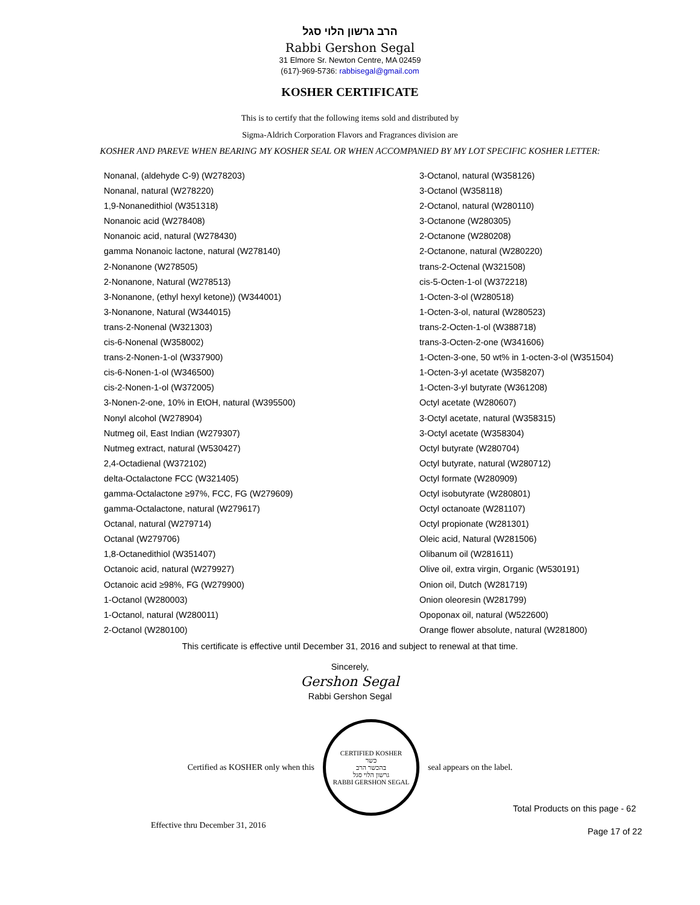הרב גרשון הלוי סגל
Rabbi Gershon Segal
31 Elmore Sr. Newton Centre, MA 02459
(617)-969-5736: rabbisegal@gmail.com
KOSHER CERTIFICATE
This is to certify that the following items sold and distributed by
Sigma-Aldrich Corporation Flavors and Fragrances division are
KOSHER AND PAREVE WHEN BEARING MY KOSHER SEAL OR WHEN ACCOMPANIED BY MY LOT SPECIFIC KOSHER LETTER:
Nonanal, (aldehyde C-9) (W278203)
Nonanal, natural (W278220)
1,9-Nonanedithiol (W351318)
Nonanoic acid (W278408)
Nonanoic acid, natural (W278430)
gamma Nonanoic lactone, natural (W278140)
2-Nonanone (W278505)
2-Nonanone, Natural (W278513)
3-Nonanone, (ethyl hexyl ketone)) (W344001)
3-Nonanone, Natural (W344015)
trans-2-Nonenal (W321303)
cis-6-Nonenal (W358002)
trans-2-Nonen-1-ol (W337900)
cis-6-Nonen-1-ol (W346500)
cis-2-Nonen-1-ol (W372005)
3-Nonen-2-one, 10% in EtOH, natural (W395500)
Nonyl alcohol (W278904)
Nutmeg oil, East Indian (W279307)
Nutmeg extract, natural (W530427)
2,4-Octadienal (W372102)
delta-Octalactone FCC (W321405)
gamma-Octalactone ≥97%, FCC, FG (W279609)
gamma-Octalactone, natural (W279617)
Octanal, natural (W279714)
Octanal (W279706)
1,8-Octanedithiol (W351407)
Octanoic acid, natural (W279927)
Octanoic acid ≥98%, FG (W279900)
1-Octanol (W280003)
1-Octanol, natural (W280011)
2-Octanol (W280100)
3-Octanol, natural (W358126)
3-Octanol (W358118)
2-Octanol, natural (W280110)
3-Octanone (W280305)
2-Octanone (W280208)
2-Octanone, natural (W280220)
trans-2-Octenal (W321508)
cis-5-Octen-1-ol (W372218)
1-Octen-3-ol (W280518)
1-Octen-3-ol, natural (W280523)
trans-2-Octen-1-ol (W388718)
trans-3-Octen-2-one (W341606)
1-Octen-3-one, 50 wt% in 1-octen-3-ol (W351504)
1-Octen-3-yl acetate (W358207)
1-Octen-3-yl butyrate (W361208)
Octyl acetate (W280607)
3-Octyl acetate, natural (W358315)
3-Octyl acetate (W358304)
Octyl butyrate (W280704)
Octyl butyrate, natural (W280712)
Octyl formate (W280909)
Octyl isobutyrate (W280801)
Octyl octanoate (W281107)
Octyl propionate (W281301)
Oleic acid, Natural (W281506)
Olibanum oil (W281611)
Olive oil, extra virgin, Organic (W530191)
Onion oil, Dutch (W281719)
Onion oleoresin (W281799)
Opoponax oil, natural (W522600)
Orange flower absolute, natural (W281800)
This certificate is effective until December 31, 2016 and subject to renewal at that time.
Sincerely,
Gershon Segal
Rabbi Gershon Segal
Certified as KOSHER only when this
CERTIFIED KOSHER
כשר
בהכשר הרב
גרשון הלוי סגל
RABBI GERSHON SEGAL
seal appears on the label.
Total Products on this page - 62
Effective thru December 31, 2016 Page 17 of 22